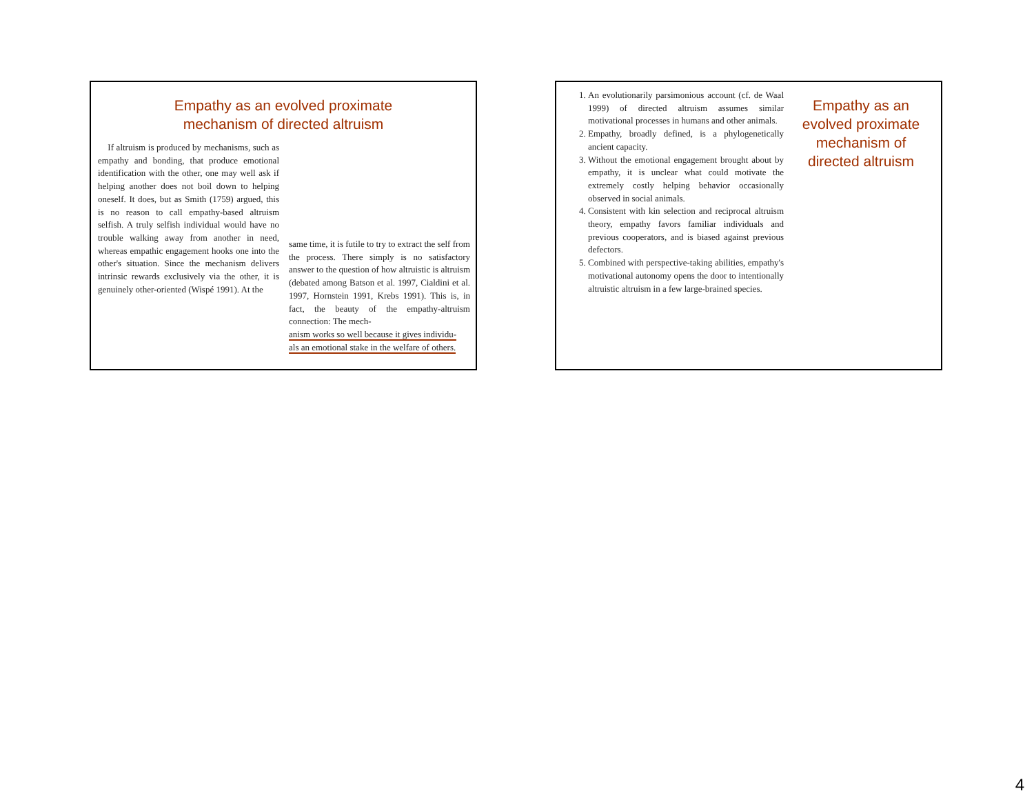Empathy as an evolved proximate
mechanism of directed altruism
If altruism is produced by mechanisms, such as empathy and bonding, that produce emotional identification with the other, one may well ask if helping another does not boil down to helping oneself. It does, but as Smith (1759) argued, this is no reason to call empathy-based altruism selfish. A truly selfish individual would have no trouble walking away from another in need, whereas empathic engagement hooks one into the other's situation. Since the mechanism delivers intrinsic rewards exclusively via the other, it is genuinely other-oriented (Wispé 1991). At the
same time, it is futile to try to extract the self from the process. There simply is no satisfactory answer to the question of how altruistic is altruism (debated among Batson et al. 1997, Cialdini et al. 1997, Hornstein 1991, Krebs 1991). This is, in fact, the beauty of the empathy-altruism connection: The mech-
anism works so well because it gives individu-
als an emotional stake in the welfare of others.
1. An evolutionarily parsimonious account (cf. de Waal 1999) of directed altruism assumes similar motivational processes in humans and other animals.
2. Empathy, broadly defined, is a phylogenetically ancient capacity.
3. Without the emotional engagement brought about by empathy, it is unclear what could motivate the extremely costly helping behavior occasionally observed in social animals.
4. Consistent with kin selection and reciprocal altruism theory, empathy favors familiar individuals and previous cooperators, and is biased against previous defectors.
5. Combined with perspective-taking abilities, empathy's motivational autonomy opens the door to intentionally altruistic altruism in a few large-brained species.
Empathy as an evolved proximate mechanism of directed altruism
4